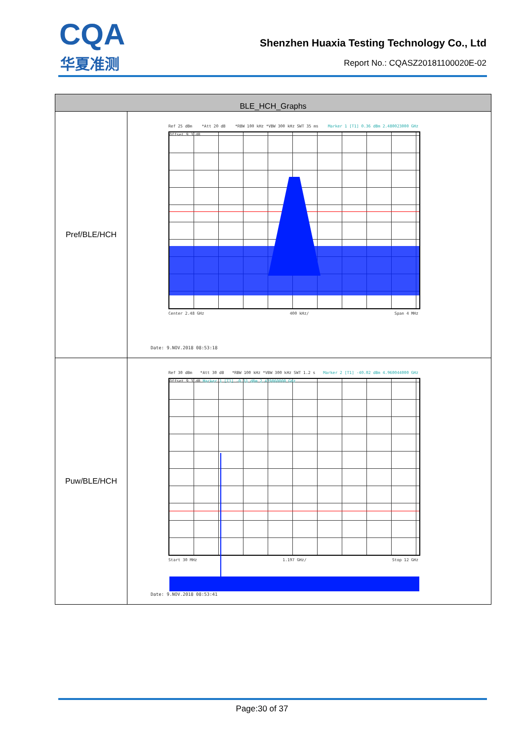CQA
华夏准测
Shenzhen Huaxia Testing Technology Co., Ltd
Report No.: CQASZ20181100020E-02
| BLE_HCH_Graphs | |
| --- | --- |
| Pref/BLE/HCH | Ref 25 dBm *Att 20 dB *RBW 100 kHz *VBW 300 kHz SWT 35 ms Marker 1 [T1] 0.36 dBm 2.480023000 GHz Offset 9.3 dB Center 2.48 GHz 400 kHz/ Span 4 MHz Date: 9.NOV.2018 08:53:18 |
| Puw/BLE/HCH | Ref 30 dBm *Att 30 dB *RBW 100 kHz *VBW 300 kHz SWT 1.2 s Marker 2 [T1] -40.02 dBm 4.960044000 GHz Offset 9.3 dB Marker 1 [T1] -0.31 dBm 2.479860000 GHz Start 30 MHz 1.197 GHz/ Stop 12 GHz Date: 9.NOV.2018 08:53:41 |
Page:30 of 37